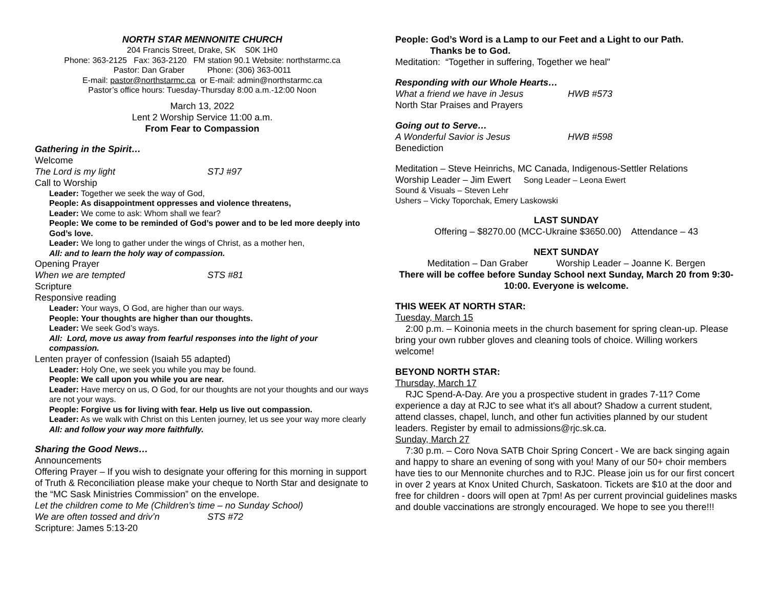NORTH STAR MENNONITE CHURCH
204 Francis Street, Drake, SK S0K 1H0
Phone: 363-2125 Fax: 363-2120 FM station 90.1 Website: northstarmc.ca
Pastor: Dan Graber Phone: (306) 363-0011
E-mail: pastor@northstarmc.ca or E-mail: admin@northstarmc.ca
Pastor’s office hours: Tuesday-Thursday 8:00 a.m.-12:00 Noon
March 13, 2022
Lent 2 Worship Service 11:00 a.m.
From Fear to Compassion
Gathering in the Spirit…
Welcome
The Lord is my light STJ #97
Call to Worship
Leader: Together we seek the way of God,
People: As disappointment oppresses and violence threatens,
Leader: We come to ask: Whom shall we fear?
People: We come to be reminded of God’s power and to be led more deeply into God’s love.
Leader: We long to gather under the wings of Christ, as a mother hen,
All: and to learn the holy way of compassion.
Opening Prayer
When we are tempted STS #81
Scripture
Responsive reading
Leader: Your ways, O God, are higher than our ways.
People: Your thoughts are higher than our thoughts.
Leader: We seek God’s ways.
All: Lord, move us away from fearful responses into the light of your compassion.
Lenten prayer of confession (Isaiah 55 adapted)
Leader: Holy One, we seek you while you may be found.
People: We call upon you while you are near.
Leader: Have mercy on us, O God, for our thoughts are not your thoughts and our ways are not your ways.
People: Forgive us for living with fear. Help us live out compassion.
Leader: As we walk with Christ on this Lenten journey, let us see your way more clearly
All: and follow your way more faithfully.
Sharing the Good News…
Announcements
Offering Prayer – If you wish to designate your offering for this morning in support of Truth & Reconciliation please make your cheque to North Star and designate to the “MC Sask Ministries Commission” on the envelope.
Let the children come to Me (Children’s time – no Sunday School)
We are often tossed and driv’n STS #72
Scripture: James 5:13-20
People: God’s Word is a Lamp to our Feet and a Light to our Path.
Thanks be to God.
Meditation: “Together in suffering, Together we heal"
Responding with our Whole Hearts…
What a friend we have in Jesus HWB #573
North Star Praises and Prayers
Going out to Serve…
A Wonderful Savior is Jesus HWB #598
Benediction
Meditation – Steve Heinrichs, MC Canada, Indigenous-Settler Relations
Worship Leader – Jim Ewert Song Leader – Leona Ewert
Sound & Visuals – Steven Lehr
Ushers – Vicky Toporchak, Emery Laskowski
LAST SUNDAY
Offering – $8270.00 (MCC-Ukraine $3650.00) Attendance – 43
NEXT SUNDAY
Meditation – Dan Graber Worship Leader – Joanne K. Bergen
There will be coffee before Sunday School next Sunday, March 20 from 9:30-10:00. Everyone is welcome.
THIS WEEK AT NORTH STAR:
Tuesday, March 15
2:00 p.m. – Koinonia meets in the church basement for spring clean-up. Please bring your own rubber gloves and cleaning tools of choice. Willing workers welcome!
BEYOND NORTH STAR:
Thursday, March 17
RJC Spend-A-Day. Are you a prospective student in grades 7-11? Come experience a day at RJC to see what it's all about? Shadow a current student, attend classes, chapel, lunch, and other fun activities planned by our student leaders. Register by email to admissions@rjc.sk.ca.
Sunday, March 27
7:30 p.m. – Coro Nova SATB Choir Spring Concert - We are back singing again and happy to share an evening of song with you! Many of our 50+ choir members have ties to our Mennonite churches and to RJC. Please join us for our first concert in over 2 years at Knox United Church, Saskatoon. Tickets are $10 at the door and free for children - doors will open at 7pm! As per current provincial guidelines masks and double vaccinations are strongly encouraged. We hope to see you there!!!